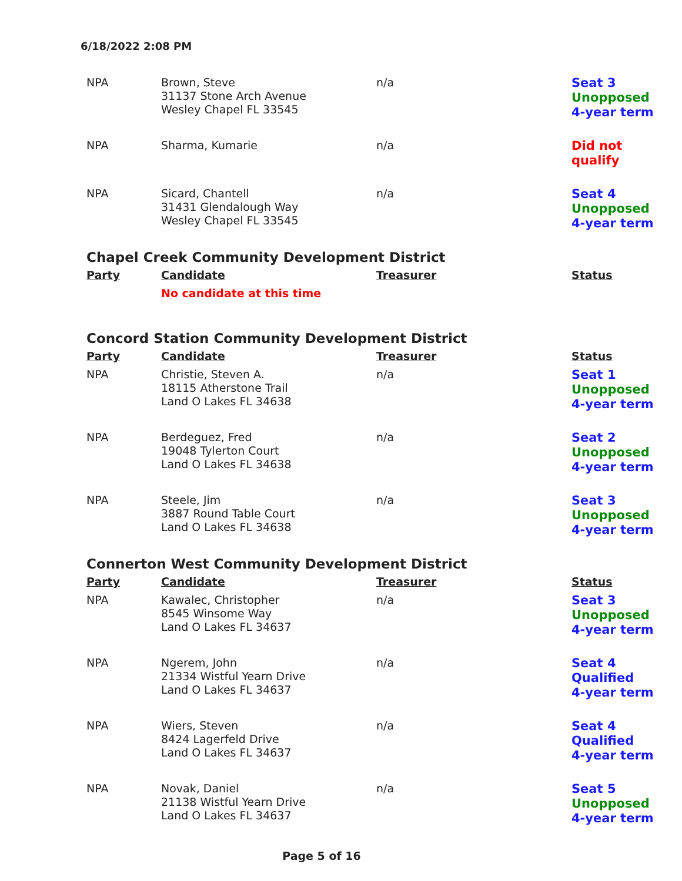6/18/2022 2:08 PM
| NPA | Brown, Steve 31137 Stone Arch Avenue Wesley Chapel FL 33545 | n/a | Seat 3 Unopposed 4-year term |
| NPA | Sharma, Kumarie | n/a | Did not qualify |
| NPA | Sicard, Chantell 31431 Glendalough Way Wesley Chapel FL 33545 | n/a | Seat 4 Unopposed 4-year term |
Chapel Creek Community Development District
| Party | Candidate | Treasurer | Status |
| --- | --- | --- | --- |
| | No candidate at this time | | |
Concord Station Community Development District
| Party | Candidate | Treasurer | Status |
| --- | --- | --- | --- |
| NPA | Christie, Steven A. 18115 Atherstone Trail Land O Lakes FL 34638 | n/a | Seat 1 Unopposed 4-year term |
| NPA | Berdeguez, Fred 19048 Tylerton Court Land O Lakes FL 34638 | n/a | Seat 2 Unopposed 4-year term |
| NPA | Steele, Jim 3887 Round Table Court Land O Lakes FL 34638 | n/a | Seat 3 Unopposed 4-year term |
Connerton West Community Development District
| Party | Candidate | Treasurer | Status |
| --- | --- | --- | --- |
| NPA | Kawalec, Christopher 8545 Winsome Way Land O Lakes FL 34637 | n/a | Seat 3 Unopposed 4-year term |
| NPA | Ngerem, John 21334 Wistful Yearn Drive Land O Lakes FL 34637 | n/a | Seat 4 Qualified 4-year term |
| NPA | Wiers, Steven 8424 Lagerfeld Drive Land O Lakes FL 34637 | n/a | Seat 4 Qualified 4-year term |
| NPA | Novak, Daniel 21138 Wistful Yearn Drive Land O Lakes FL 34637 | n/a | Seat 5 Unopposed 4-year term |
Page 5 of 16